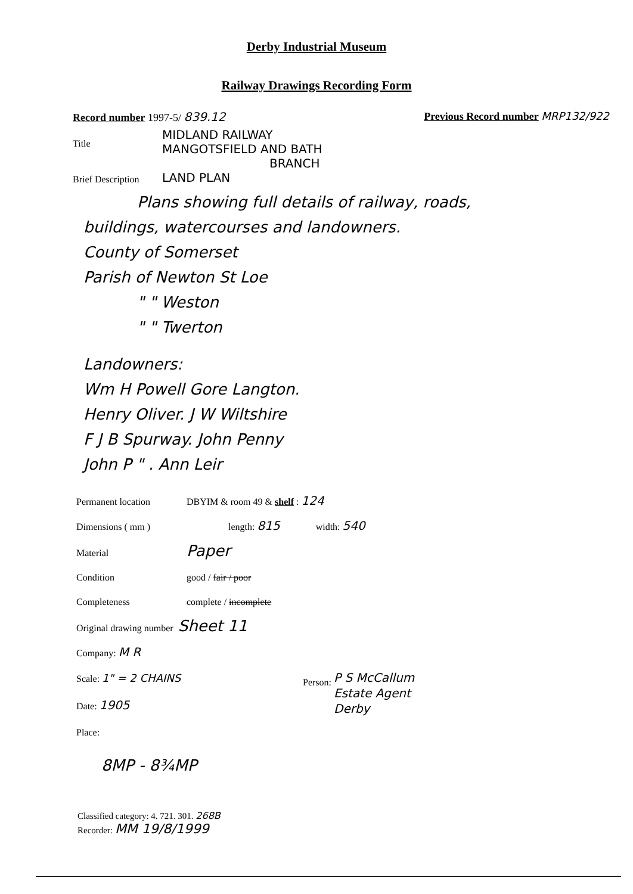Derby Industrial Museum
Railway Drawings Recording Form
Record number 1997-5/ 839.12 Previous Record number MRP132/922
Title
MIDLAND RAILWAY
MANGOTSFIELD AND BATH
BRANCH
LAND PLAN
Brief Description
Plans showing full details of railway, roads,
buildings, watercourses and landowners.
County of Somerset
Parish of Newton St Loe
" " Weston
" " Twerton
Landowners:
Wm H Powell Gore Langton.
Henry Oliver. J W Wiltshire
F J B Spurway. John Penny
John P " . Ann Leir
Permanent location DBYIM & room 49 & shelf : 124
Dimensions ( mm ) length: 815 width: 540
Material Paper
Condition good / fair / poor
Completeness complete / incomplete
Original drawing number Sheet 11
Company: M R
Scale: 1" = 2 CHAINS
Date: 1905
Place:
Person: P S McCallum
Estate Agent
Derby
8MP - 8¾MP
Classified category: 4. 721. 301. 268B
Recorder: MM 19/8/1999